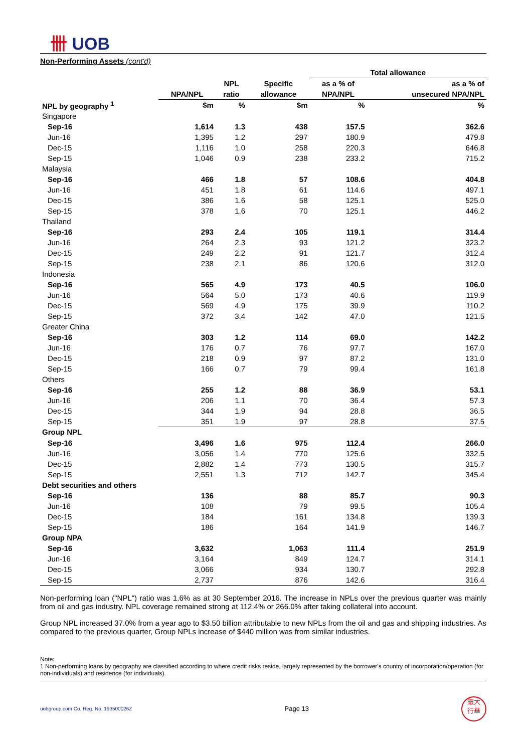卌 UOB
Non-Performing Assets (cont'd)
| | | | | Total allowance | |
| --- | --- | --- | --- | --- | --- |
| | | NPL | Specific | as a % of | as a % of |
| | NPA/NPL | ratio | allowance | NPA/NPL | unsecured NPA/NPL |
| NPL by geography <sup>1</sup> | $m | % | $m | % | % |
| Singapore | | | | | |
| Sep-16 | 1,614 | 1.3 | 438 | 157.5 | 362.6 |
| Jun-16 | 1,395 | 1.2 | 297 | 180.9 | 479.8 |
| Dec-15 | 1,116 | 1.0 | 258 | 220.3 | 646.8 |
| Sep-15 | 1,046 | 0.9 | 238 | 233.2 | 715.2 |
| Malaysia | | | | | |
| Sep-16 | 466 | 1.8 | 57 | 108.6 | 404.8 |
| Jun-16 | 451 | 1.8 | 61 | 114.6 | 497.1 |
| Dec-15 | 386 | 1.6 | 58 | 125.1 | 525.0 |
| Sep-15 | 378 | 1.6 | 70 | 125.1 | 446.2 |
| Thailand | | | | | |
| Sep-16 | 293 | 2.4 | 105 | 119.1 | 314.4 |
| Jun-16 | 264 | 2.3 | 93 | 121.2 | 323.2 |
| Dec-15 | 249 | 2.2 | 91 | 121.7 | 312.4 |
| Sep-15 | 238 | 2.1 | 86 | 120.6 | 312.0 |
| Indonesia | | | | | |
| Sep-16 | 565 | 4.9 | 173 | 40.5 | 106.0 |
| Jun-16 | 564 | 5.0 | 173 | 40.6 | 119.9 |
| Dec-15 | 569 | 4.9 | 175 | 39.9 | 110.2 |
| Sep-15 | 372 | 3.4 | 142 | 47.0 | 121.5 |
| Greater China | | | | | |
| Sep-16 | 303 | 1.2 | 114 | 69.0 | 142.2 |
| Jun-16 | 176 | 0.7 | 76 | 97.7 | 167.0 |
| Dec-15 | 218 | 0.9 | 97 | 87.2 | 131.0 |
| Sep-15 | 166 | 0.7 | 79 | 99.4 | 161.8 |
| Others | | | | | |
| Sep-16 | 255 | 1.2 | 88 | 36.9 | 53.1 |
| Jun-16 | 206 | 1.1 | 70 | 36.4 | 57.3 |
| Dec-15 | 344 | 1.9 | 94 | 28.8 | 36.5 |
| Sep-15 | 351 | 1.9 | 97 | 28.8 | 37.5 |
| Group NPL | | | | | |
| Sep-16 | 3,496 | 1.6 | 975 | 112.4 | 266.0 |
| Jun-16 | 3,056 | 1.4 | 770 | 125.6 | 332.5 |
| Dec-15 | 2,882 | 1.4 | 773 | 130.5 | 315.7 |
| Sep-15 | 2,551 | 1.3 | 712 | 142.7 | 345.4 |
| Debt securities and others | | | | | |
| Sep-16 | 136 | | 88 | 85.7 | 90.3 |
| Jun-16 | 108 | | 79 | 99.5 | 105.4 |
| Dec-15 | 184 | | 161 | 134.8 | 139.3 |
| Sep-15 | 186 | | 164 | 141.9 | 146.7 |
| Group NPA | | | | | |
| Sep-16 | 3,632 | | 1,063 | 111.4 | 251.9 |
| Jun-16 | 3,164 | | 849 | 124.7 | 314.1 |
| Dec-15 | 3,066 | | 934 | 130.7 | 292.8 |
| Sep-15 | 2,737 | | 876 | 142.6 | 316.4 |
Non-performing loan ("NPL") ratio was 1.6% as at 30 September 2016. The increase in NPLs over the previous quarter was mainly from oil and gas industry. NPL coverage remained strong at 112.4% or 266.0% after taking collateral into account.
Group NPL increased 37.0% from a year ago to $3.50 billion attributable to new NPLs from the oil and gas and shipping industries. As compared to the previous quarter, Group NPLs increase of $440 million was from similar industries.
Note:
1 Non-performing loans by geography are classified according to where credit risks reside, largely represented by the borrower's country of incorporation/operation (for non-individuals) and residence (for individuals).
uobgroup.com Co. Reg. No. 193500026Z Page 13
銀大
行華